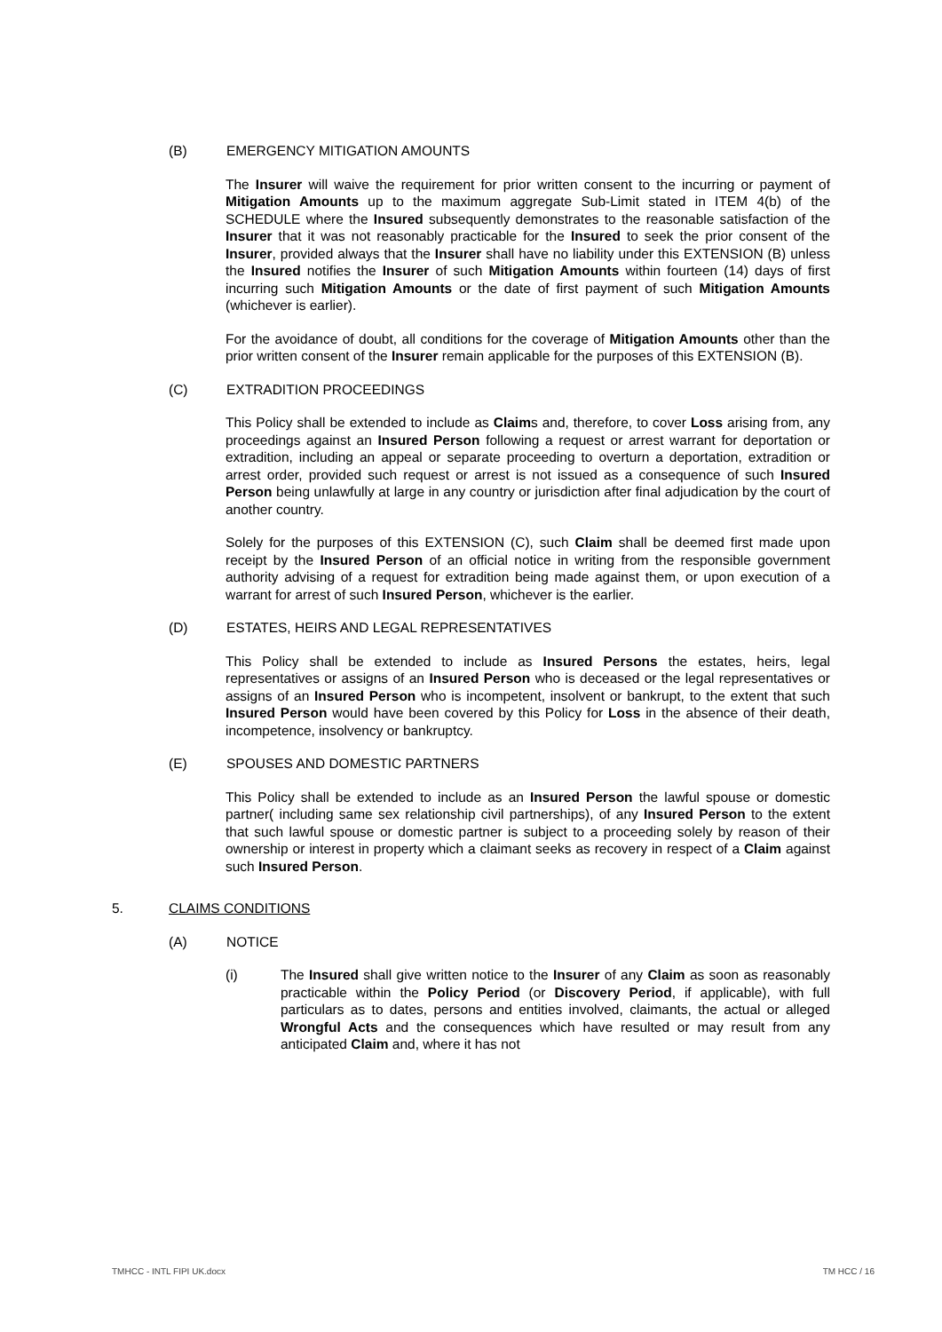(B) EMERGENCY MITIGATION AMOUNTS
The Insurer will waive the requirement for prior written consent to the incurring or payment of Mitigation Amounts up to the maximum aggregate Sub-Limit stated in ITEM 4(b) of the SCHEDULE where the Insured subsequently demonstrates to the reasonable satisfaction of the Insurer that it was not reasonably practicable for the Insured to seek the prior consent of the Insurer, provided always that the Insurer shall have no liability under this EXTENSION (B) unless the Insured notifies the Insurer of such Mitigation Amounts within fourteen (14) days of first incurring such Mitigation Amounts or the date of first payment of such Mitigation Amounts (whichever is earlier).
For the avoidance of doubt, all conditions for the coverage of Mitigation Amounts other than the prior written consent of the Insurer remain applicable for the purposes of this EXTENSION (B).
(C) EXTRADITION PROCEEDINGS
This Policy shall be extended to include as Claims and, therefore, to cover Loss arising from, any proceedings against an Insured Person following a request or arrest warrant for deportation or extradition, including an appeal or separate proceeding to overturn a deportation, extradition or arrest order, provided such request or arrest is not issued as a consequence of such Insured Person being unlawfully at large in any country or jurisdiction after final adjudication by the court of another country.
Solely for the purposes of this EXTENSION (C), such Claim shall be deemed first made upon receipt by the Insured Person of an official notice in writing from the responsible government authority advising of a request for extradition being made against them, or upon execution of a warrant for arrest of such Insured Person, whichever is the earlier.
(D) ESTATES, HEIRS AND LEGAL REPRESENTATIVES
This Policy shall be extended to include as Insured Persons the estates, heirs, legal representatives or assigns of an Insured Person who is deceased or the legal representatives or assigns of an Insured Person who is incompetent, insolvent or bankrupt, to the extent that such Insured Person would have been covered by this Policy for Loss in the absence of their death, incompetence, insolvency or bankruptcy.
(E) SPOUSES AND DOMESTIC PARTNERS
This Policy shall be extended to include as an Insured Person the lawful spouse or domestic partner( including same sex relationship civil partnerships), of any Insured Person to the extent that such lawful spouse or domestic partner is subject to a proceeding solely by reason of their ownership or interest in property which a claimant seeks as recovery in respect of a Claim against such Insured Person.
5. CLAIMS CONDITIONS
(A) NOTICE
(i) The Insured shall give written notice to the Insurer of any Claim as soon as reasonably practicable within the Policy Period (or Discovery Period, if applicable), with full particulars as to dates, persons and entities involved, claimants, the actual or alleged Wrongful Acts and the consequences which have resulted or may result from any anticipated Claim and, where it has not
TMHCC - INTL FIPI UK.docx TM HCC / 16